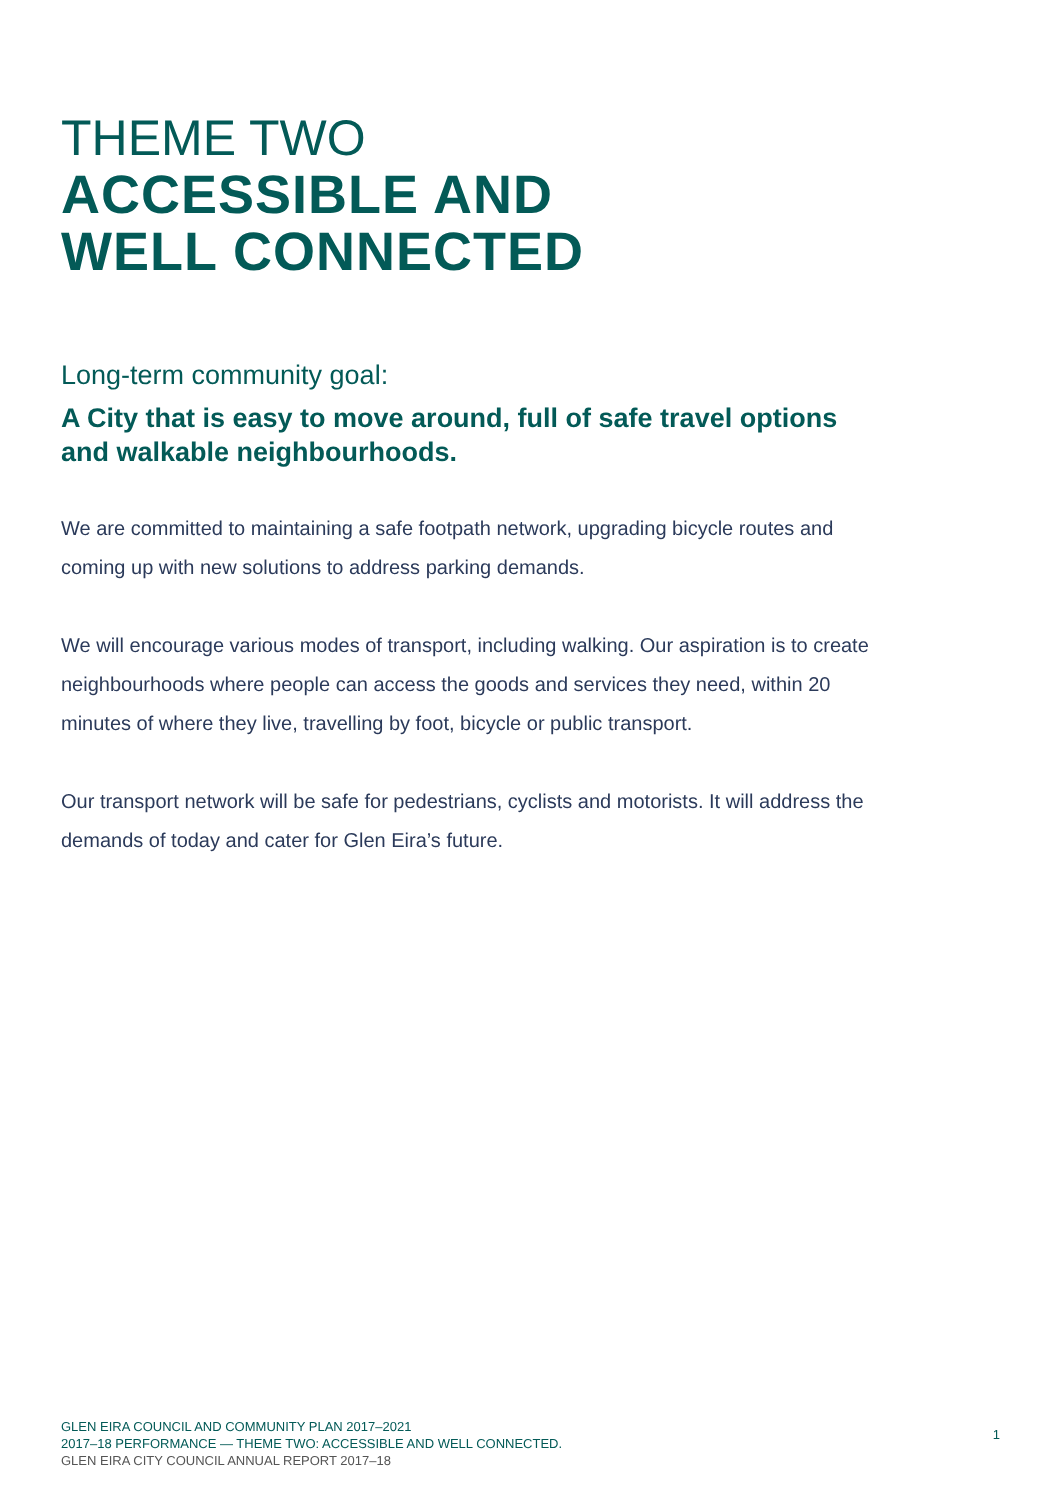THEME TWO
ACCESSIBLE AND
WELL CONNECTED
Long-term community goal:
A City that is easy to move around, full of safe travel options
and walkable neighbourhoods.
We are committed to maintaining a safe footpath network, upgrading bicycle routes and coming up with new solutions to address parking demands.
We will encourage various modes of transport, including walking. Our aspiration is to create neighbourhoods where people can access the goods and services they need, within 20 minutes of where they live, travelling by foot, bicycle or public transport.
Our transport network will be safe for pedestrians, cyclists and motorists. It will address the demands of today and cater for Glen Eira’s future.
GLEN EIRA COUNCIL AND COMMUNITY PLAN 2017–2021
2017–18 PERFORMANCE — THEME TWO: ACCESSIBLE AND WELL CONNECTED.
GLEN EIRA CITY COUNCIL ANNUAL REPORT 2017–18
1